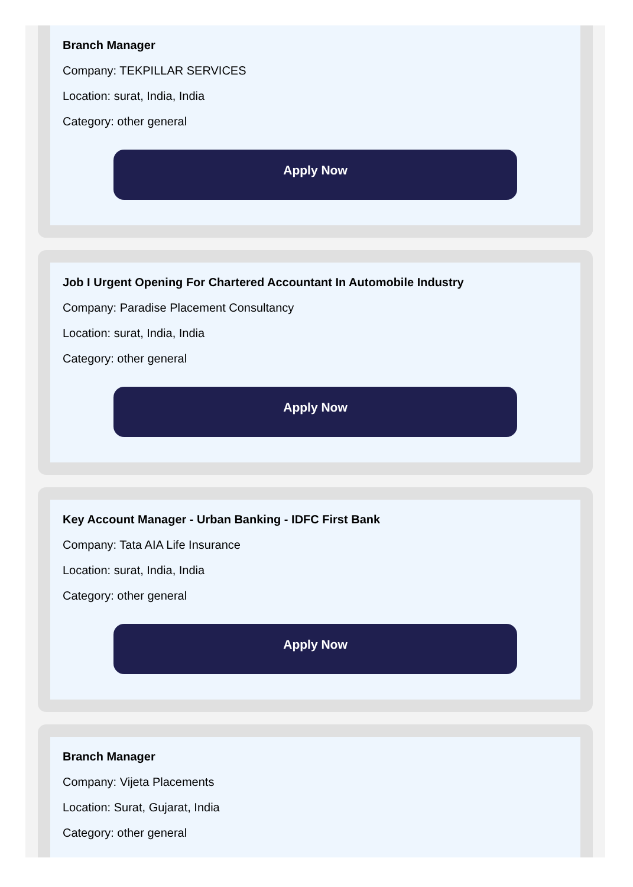Branch Manager
Company: TEKPILLAR SERVICES
Location: surat, India, India
Category: other general
Apply Now
Job I Urgent Opening For Chartered Accountant In Automobile Industry
Company: Paradise Placement Consultancy
Location: surat, India, India
Category: other general
Apply Now
Key Account Manager - Urban Banking - IDFC First Bank
Company: Tata AIA Life Insurance
Location: surat, India, India
Category: other general
Apply Now
Branch Manager
Company: Vijeta Placements
Location: Surat, Gujarat, India
Category: other general